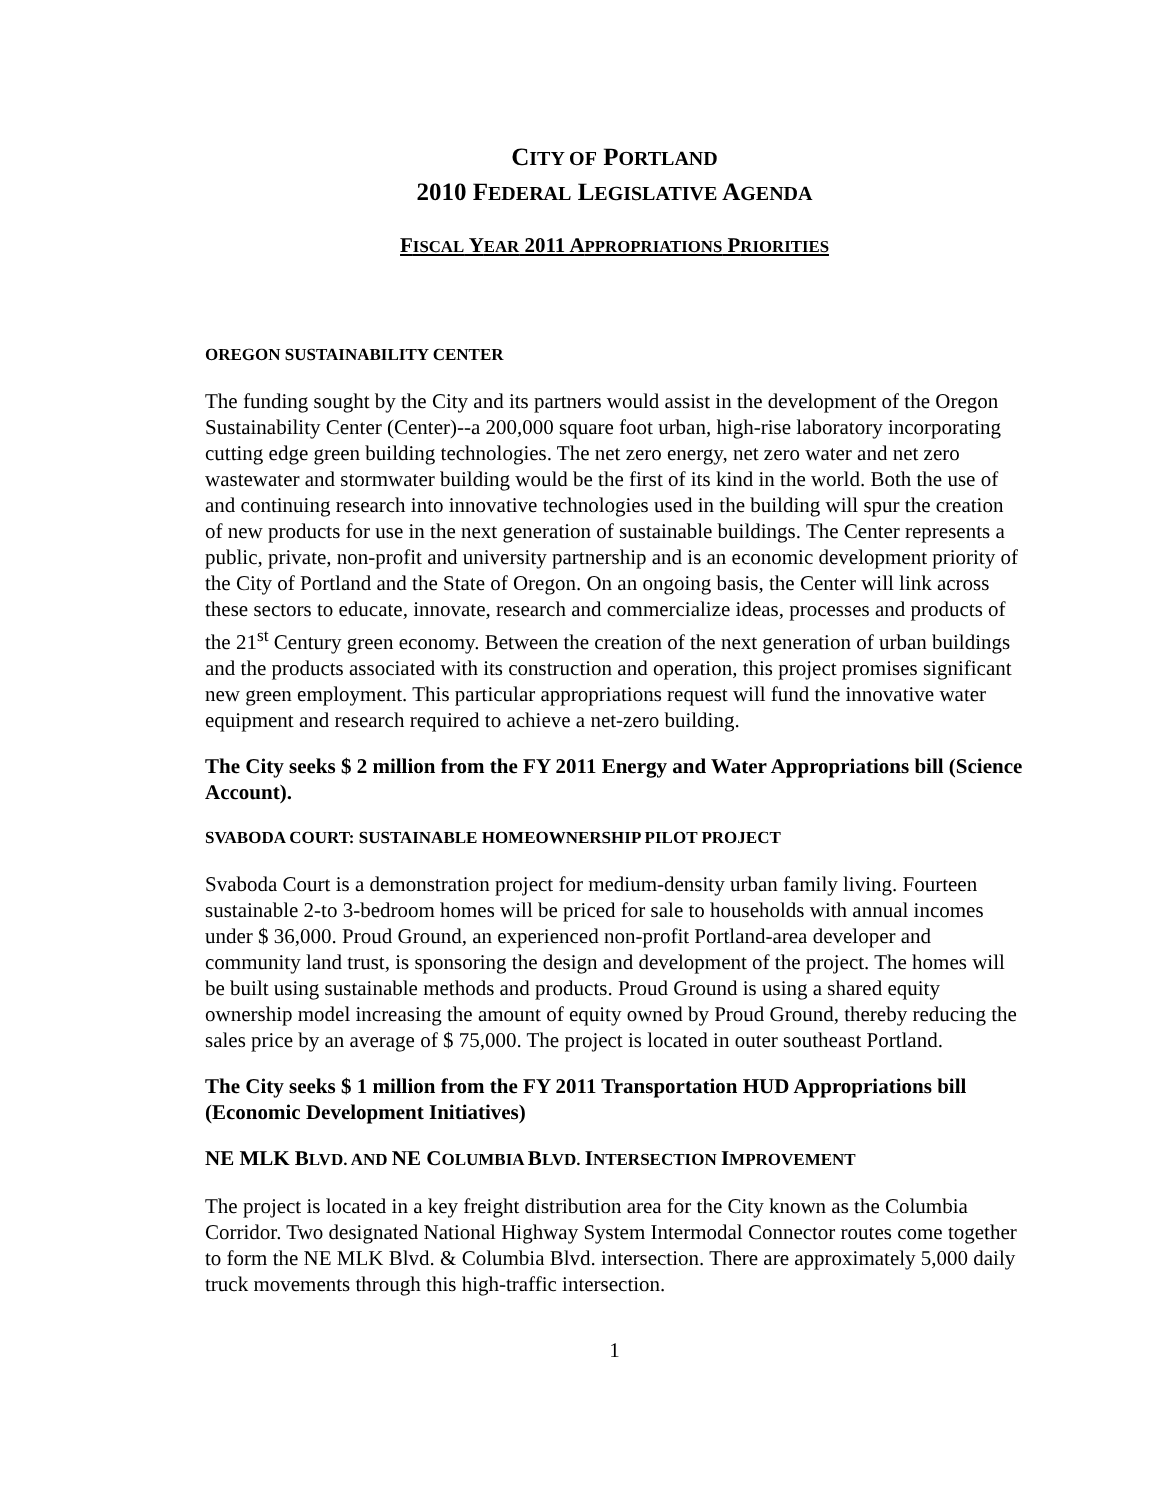CITY OF PORTLAND
2010 FEDERAL LEGISLATIVE AGENDA
FISCAL YEAR 2011 APPROPRIATIONS PRIORITIES
OREGON SUSTAINABILITY CENTER
The funding sought by the City and its partners would assist in the development of the Oregon Sustainability Center (Center)--a 200,000 square foot urban, high-rise laboratory incorporating cutting edge green building technologies. The net zero energy, net zero water and net zero wastewater and stormwater building would be the first of its kind in the world. Both the use of and continuing research into innovative technologies used in the building will spur the creation of new products for use in the next generation of sustainable buildings. The Center represents a public, private, non-profit and university partnership and is an economic development priority of the City of Portland and the State of Oregon. On an ongoing basis, the Center will link across these sectors to educate, innovate, research and commercialize ideas, processes and products of the 21<sup>st</sup> Century green economy. Between the creation of the next generation of urban buildings and the products associated with its construction and operation, this project promises significant new green employment. This particular appropriations request will fund the innovative water equipment and research required to achieve a net-zero building.
The City seeks $ 2 million from the FY 2011 Energy and Water Appropriations bill (Science Account).
SVABODA COURT: SUSTAINABLE HOMEOWNERSHIP PILOT PROJECT
Svaboda Court is a demonstration project for medium-density urban family living. Fourteen sustainable 2-to 3-bedroom homes will be priced for sale to households with annual incomes under $ 36,000. Proud Ground, an experienced non-profit Portland-area developer and community land trust, is sponsoring the design and development of the project. The homes will be built using sustainable methods and products. Proud Ground is using a shared equity ownership model increasing the amount of equity owned by Proud Ground, thereby reducing the sales price by an average of $ 75,000. The project is located in outer southeast Portland.
The City seeks $ 1 million from the FY 2011 Transportation HUD Appropriations bill (Economic Development Initiatives)
NE MLK BLVD. AND NE COLUMBIA BLVD. INTERSECTION IMPROVEMENT
The project is located in a key freight distribution area for the City known as the Columbia Corridor. Two designated National Highway System Intermodal Connector routes come together to form the NE MLK Blvd. & Columbia Blvd. intersection. There are approximately 5,000 daily truck movements through this high-traffic intersection.
1